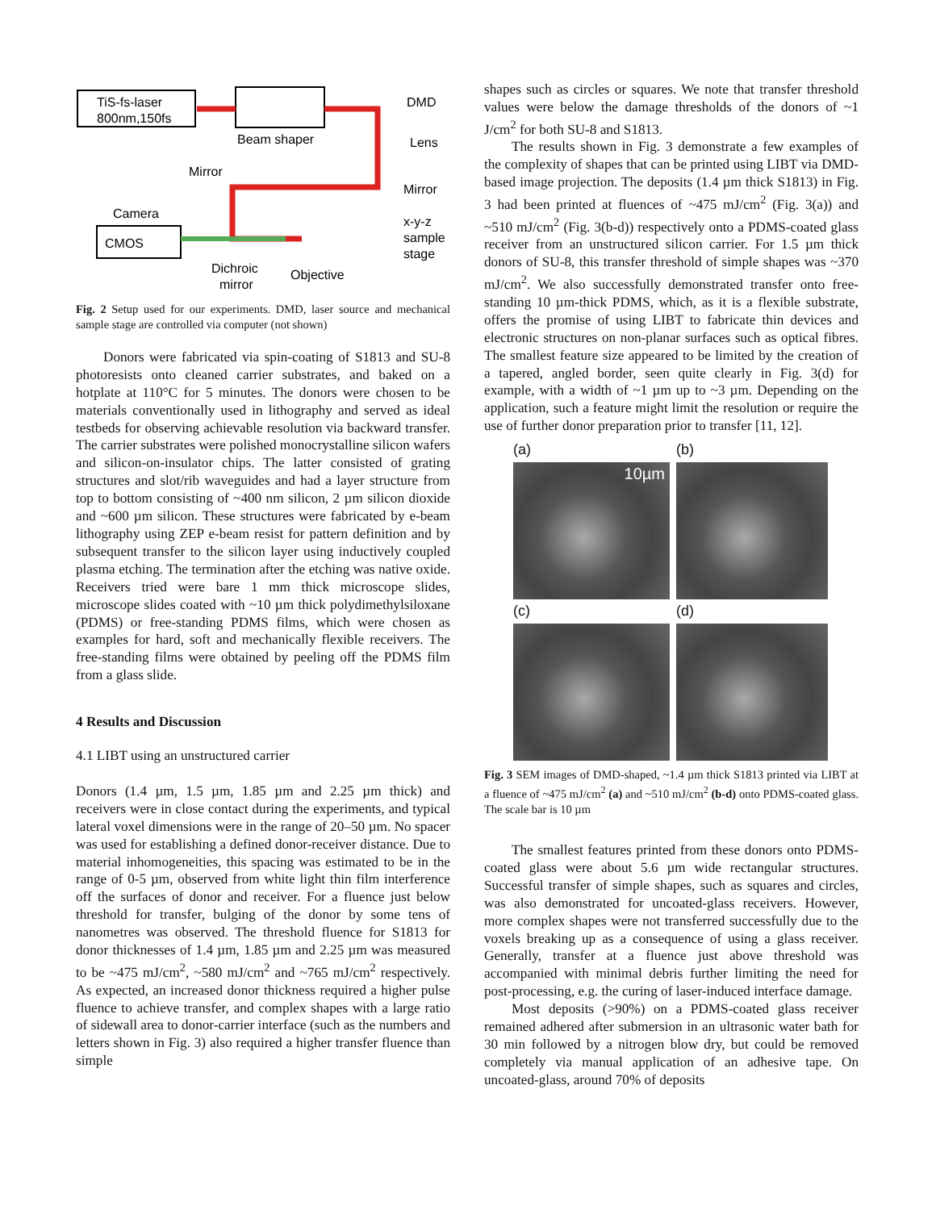TiS-fs-laser
800nm,150fs
Beam shaper
DMD
Lens
Mirror
Mirror
Camera
CMOS
x-y-z
sample
stage
Dichroic
mirror
Objective
Fig. 2 Setup used for our experiments. DMD, laser source and mechanical sample stage are controlled via computer (not shown)
Donors were fabricated via spin-coating of S1813 and SU-8 photoresists onto cleaned carrier substrates, and baked on a hotplate at 110°C for 5 minutes. The donors were chosen to be materials conventionally used in lithography and served as ideal testbeds for observing achievable resolution via backward transfer. The carrier substrates were polished monocrystalline silicon wafers and silicon-on-insulator chips. The latter consisted of grating structures and slot/rib waveguides and had a layer structure from top to bottom consisting of ~400 nm silicon, 2 µm silicon dioxide and ~600 µm silicon. These structures were fabricated by e-beam lithography using ZEP e-beam resist for pattern definition and by subsequent transfer to the silicon layer using inductively coupled plasma etching. The termination after the etching was native oxide. Receivers tried were bare 1 mm thick microscope slides, microscope slides coated with ~10 µm thick polydimethylsiloxane (PDMS) or free-standing PDMS films, which were chosen as examples for hard, soft and mechanically flexible receivers. The free-standing films were obtained by peeling off the PDMS film from a glass slide.
4 Results and Discussion
4.1 LIBT using an unstructured carrier
Donors (1.4 µm, 1.5 µm, 1.85 µm and 2.25 µm thick) and receivers were in close contact during the experiments, and typical lateral voxel dimensions were in the range of 20–50 µm. No spacer was used for establishing a defined donor-receiver distance. Due to material inhomogeneities, this spacing was estimated to be in the range of 0-5 µm, observed from white light thin film interference off the surfaces of donor and receiver. For a fluence just below threshold for transfer, bulging of the donor by some tens of nanometres was observed. The threshold fluence for S1813 for donor thicknesses of 1.4 µm, 1.85 µm and 2.25 µm was measured to be ~475 mJ/cm<sup>2</sup>, ~580 mJ/cm<sup>2</sup> and ~765 mJ/cm<sup>2</sup> respectively. As expected, an increased donor thickness required a higher pulse fluence to achieve transfer, and complex shapes with a large ratio of sidewall area to donor-carrier interface (such as the numbers and letters shown in Fig. 3) also required a higher transfer fluence than simple
shapes such as circles or squares. We note that transfer threshold values were below the damage thresholds of the donors of ~1 J/cm<sup>2</sup> for both SU-8 and S1813.
The results shown in Fig. 3 demonstrate a few examples of the complexity of shapes that can be printed using LIBT via DMD-based image projection. The deposits (1.4 µm thick S1813) in Fig. 3 had been printed at fluences of ~475 mJ/cm<sup>2</sup> (Fig. 3(a)) and ~510 mJ/cm<sup>2</sup> (Fig. 3(b-d)) respectively onto a PDMS-coated glass receiver from an unstructured silicon carrier. For 1.5 µm thick donors of SU-8, this transfer threshold of simple shapes was ~370 mJ/cm<sup>2</sup>. We also successfully demonstrated transfer onto free-standing 10 µm-thick PDMS, which, as it is a flexible substrate, offers the promise of using LIBT to fabricate thin devices and electronic structures on non-planar surfaces such as optical fibres. The smallest feature size appeared to be limited by the creation of a tapered, angled border, seen quite clearly in Fig. 3(d) for example, with a width of ~1 µm up to ~3 µm. Depending on the application, such a feature might limit the resolution or require the use of further donor preparation prior to transfer [11, 12].
(a)
(b)
10µm
(c)
(d)
Fig. 3 SEM images of DMD-shaped, ~1.4 µm thick S1813 printed via LIBT at a fluence of ~475 mJ/cm<sup>2</sup> (a) and ~510 mJ/cm<sup>2</sup> (b-d) onto PDMS-coated glass. The scale bar is 10 µm
The smallest features printed from these donors onto PDMS-coated glass were about 5.6 µm wide rectangular structures. Successful transfer of simple shapes, such as squares and circles, was also demonstrated for uncoated-glass receivers. However, more complex shapes were not transferred successfully due to the voxels breaking up as a consequence of using a glass receiver. Generally, transfer at a fluence just above threshold was accompanied with minimal debris further limiting the need for post-processing, e.g. the curing of laser-induced interface damage.
Most deposits (>90%) on a PDMS-coated glass receiver remained adhered after submersion in an ultrasonic water bath for 30 min followed by a nitrogen blow dry, but could be removed completely via manual application of an adhesive tape. On uncoated-glass, around 70% of deposits